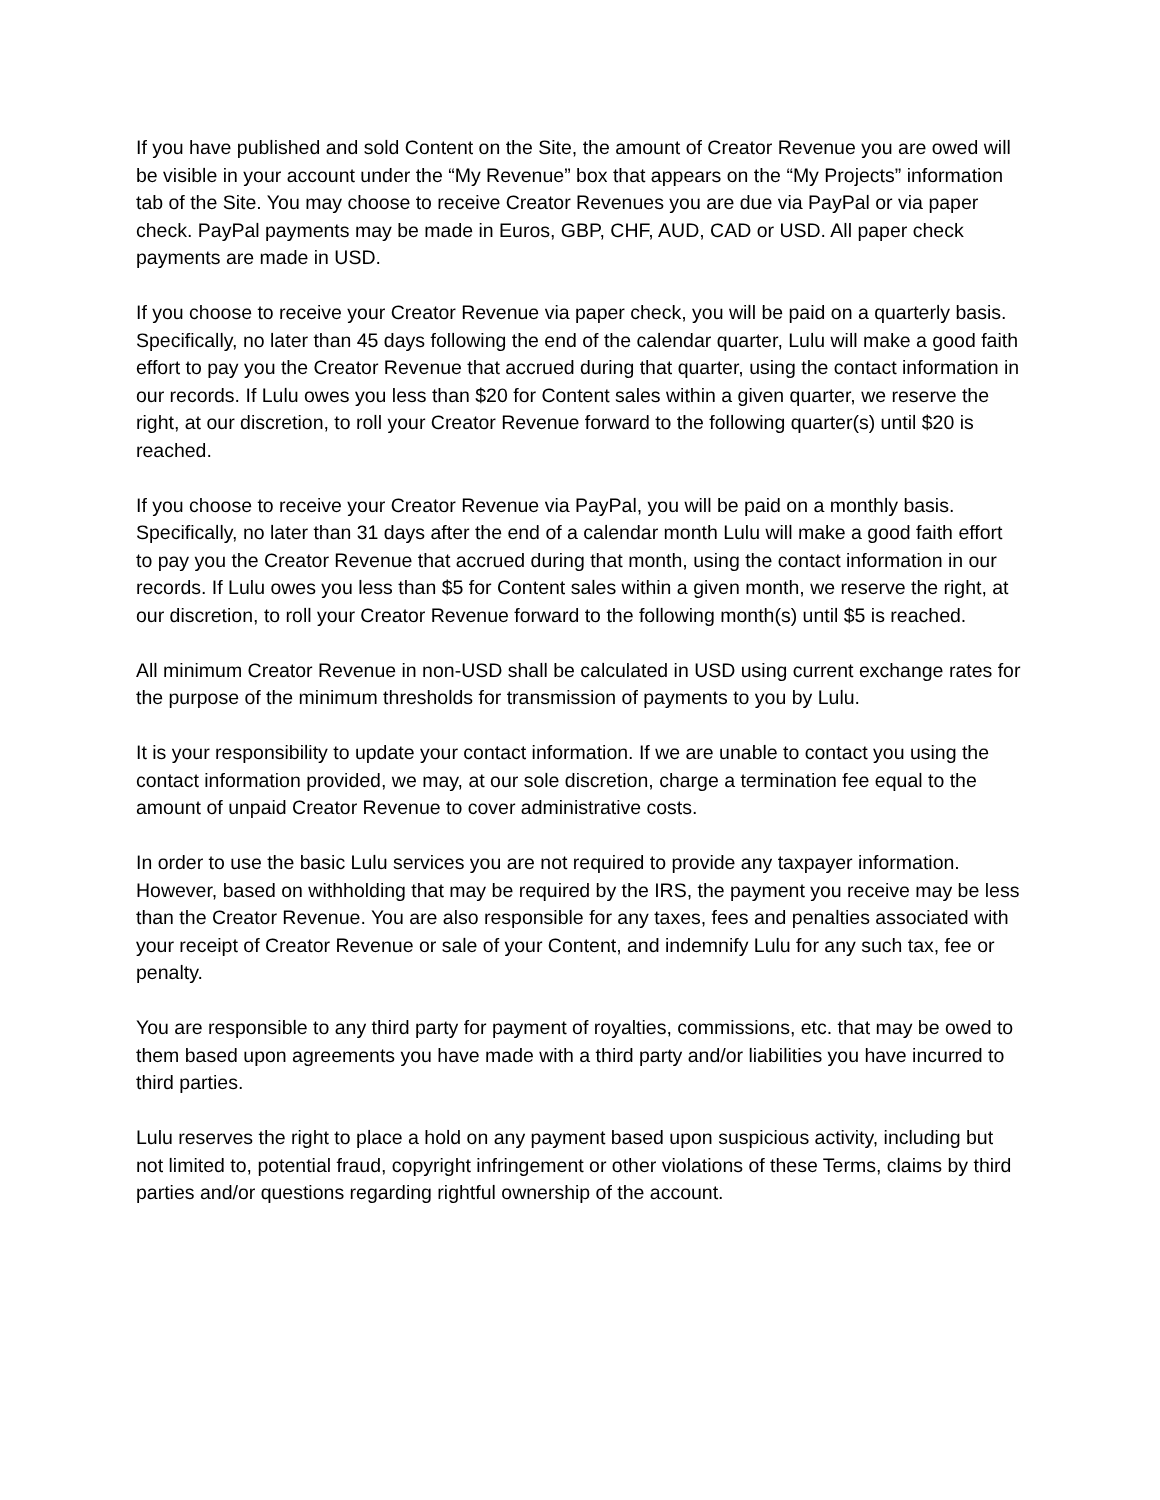If you have published and sold Content on the Site, the amount of Creator Revenue you are owed will be visible in your account under the “My Revenue” box that appears on the “My Projects” information tab of the Site. You may choose to receive Creator Revenues you are due via PayPal or via paper check. PayPal payments may be made in Euros, GBP, CHF, AUD, CAD or USD. All paper check payments are made in USD.
If you choose to receive your Creator Revenue via paper check, you will be paid on a quarterly basis. Specifically, no later than 45 days following the end of the calendar quarter, Lulu will make a good faith effort to pay you the Creator Revenue that accrued during that quarter, using the contact information in our records. If Lulu owes you less than $20 for Content sales within a given quarter, we reserve the right, at our discretion, to roll your Creator Revenue forward to the following quarter(s) until $20 is reached.
If you choose to receive your Creator Revenue via PayPal, you will be paid on a monthly basis. Specifically, no later than 31 days after the end of a calendar month Lulu will make a good faith effort to pay you the Creator Revenue that accrued during that month, using the contact information in our records. If Lulu owes you less than $5 for Content sales within a given month, we reserve the right, at our discretion, to roll your Creator Revenue forward to the following month(s) until $5 is reached.
All minimum Creator Revenue in non-USD shall be calculated in USD using current exchange rates for the purpose of the minimum thresholds for transmission of payments to you by Lulu.
It is your responsibility to update your contact information. If we are unable to contact you using the contact information provided, we may, at our sole discretion, charge a termination fee equal to the amount of unpaid Creator Revenue to cover administrative costs.
In order to use the basic Lulu services you are not required to provide any taxpayer information. However, based on withholding that may be required by the IRS, the payment you receive may be less than the Creator Revenue. You are also responsible for any taxes, fees and penalties associated with your receipt of Creator Revenue or sale of your Content, and indemnify Lulu for any such tax, fee or penalty.
You are responsible to any third party for payment of royalties, commissions, etc. that may be owed to them based upon agreements you have made with a third party and/or liabilities you have incurred to third parties.
Lulu reserves the right to place a hold on any payment based upon suspicious activity, including but not limited to, potential fraud, copyright infringement or other violations of these Terms, claims by third parties and/or questions regarding rightful ownership of the account.